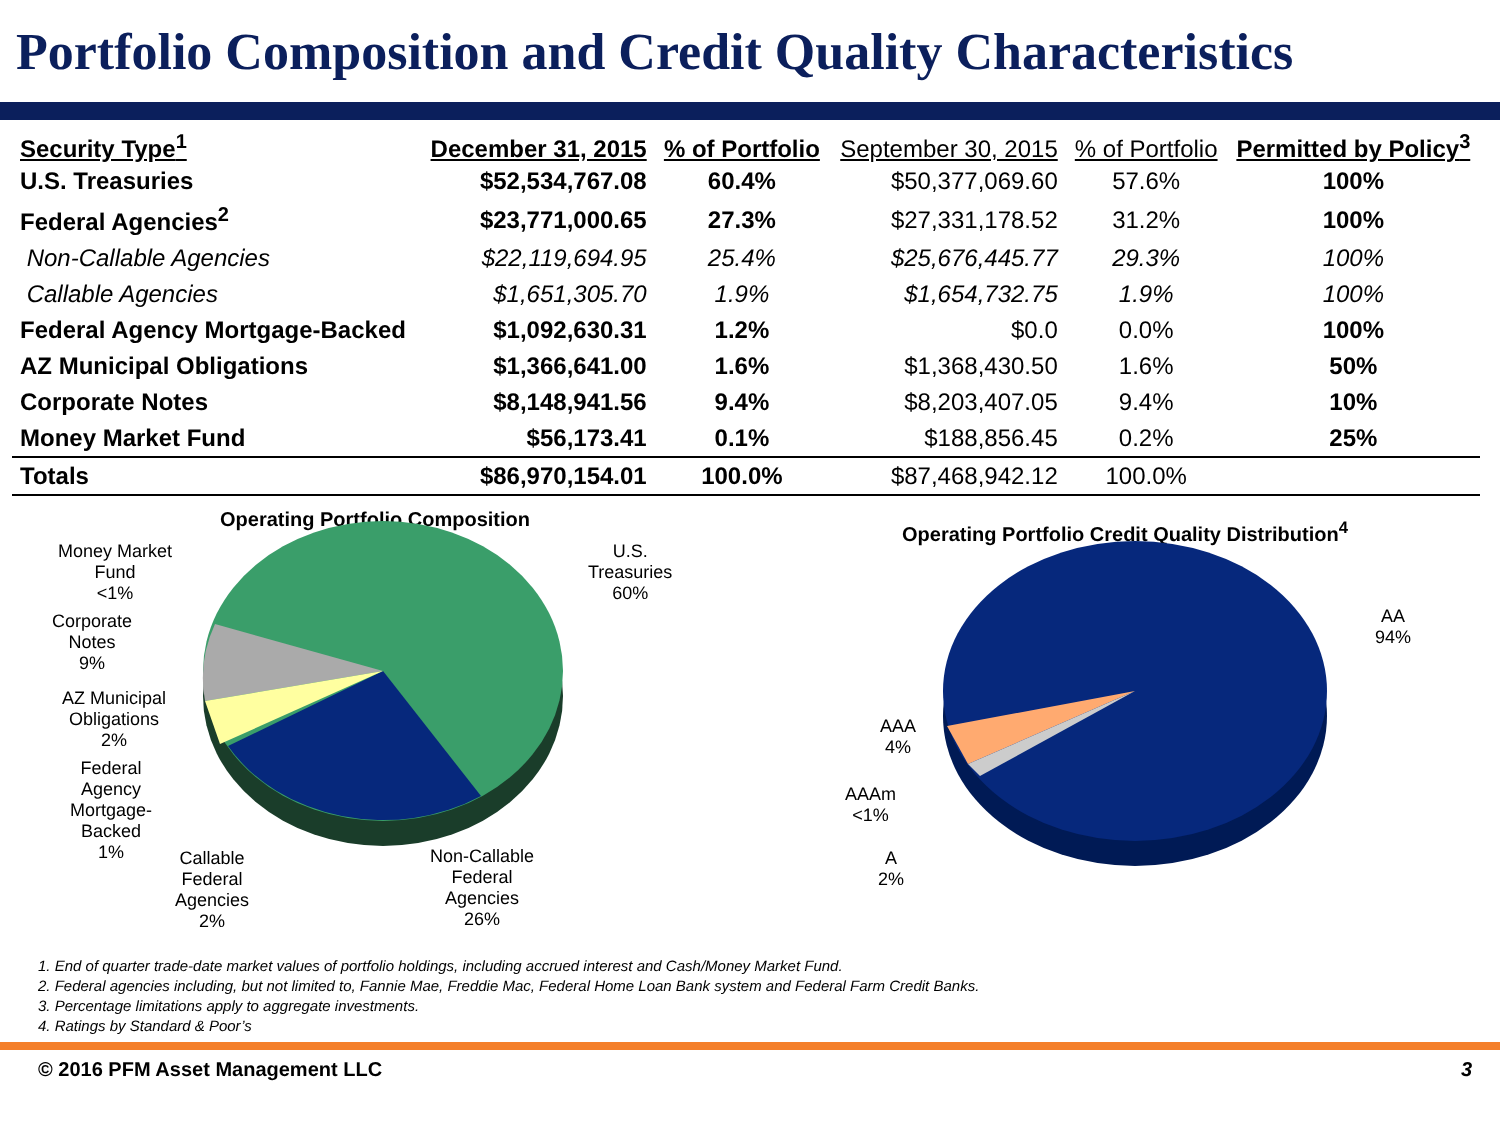Portfolio Composition and Credit Quality Characteristics
| Security Type<sup>1</sup> | December 31, 2015 | % of Portfolio | September 30, 2015 | % of Portfolio | Permitted by Policy<sup>3</sup> |
| --- | --- | --- | --- | --- | --- |
| U.S. Treasuries | $52,534,767.08 | 60.4% | $50,377,069.60 | 57.6% | 100% |
| Federal Agencies<sup>2</sup> | $23,771,000.65 | 27.3% | $27,331,178.52 | 31.2% | 100% |
| Non-Callable Agencies | $22,119,694.95 | 25.4% | $25,676,445.77 | 29.3% | 100% |
| Callable Agencies | $1,651,305.70 | 1.9% | $1,654,732.75 | 1.9% | 100% |
| Federal Agency Mortgage-Backed | $1,092,630.31 | 1.2% | $0.0 | 0.0% | 100% |
| AZ Municipal Obligations | $1,366,641.00 | 1.6% | $1,368,430.50 | 1.6% | 50% |
| Corporate Notes | $8,148,941.56 | 9.4% | $8,203,407.05 | 9.4% | 10% |
| Money Market Fund | $56,173.41 | 0.1% | $188,856.45 | 0.2% | 25% |
| Totals | $86,970,154.01 | 100.0% | $87,468,942.12 | 100.0% | |
Operating Portfolio Composition
Money Market
Fund
<1%
U.S.
Treasuries
60%
Corporate
Notes
9%
AZ Municipal
Obligations
2%
Federal
Agency
Mortgage-
Backed
1%
Callable
Federal
Agencies
2%
Non-Callable
Federal
Agencies
26%
Operating Portfolio Credit Quality Distribution<sup>4</sup>
AA
94%
AAA
4%
AAAm
<1%
A
2%
1. End of quarter trade-date market values of portfolio holdings, including accrued interest and Cash/Money Market Fund.
2. Federal agencies including, but not limited to, Fannie Mae, Freddie Mac, Federal Home Loan Bank system and Federal Farm Credit Banks.
3. Percentage limitations apply to aggregate investments.
4. Ratings by Standard & Poor’s
© 2016 PFM Asset Management LLC 3